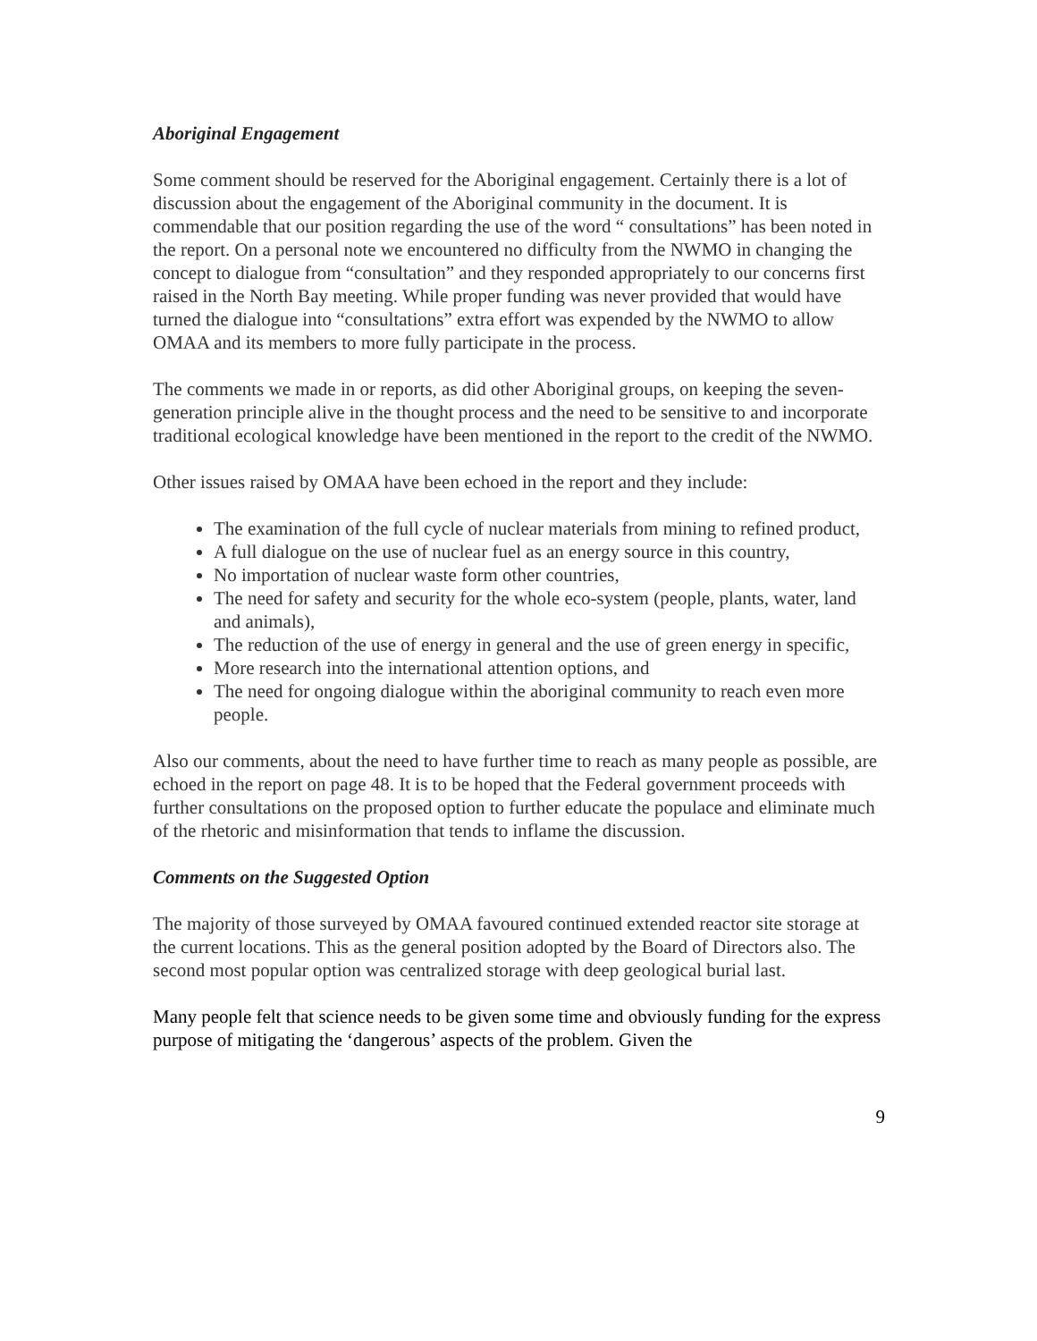Aboriginal Engagement
Some comment should be reserved for the Aboriginal engagement. Certainly there is a lot of discussion about the engagement of the Aboriginal community in the document. It is commendable that our position regarding the use of the word “ consultations” has been noted in the report. On a personal note we encountered no difficulty from the NWMO in changing the concept to dialogue from “consultation” and they responded appropriately to our concerns first raised in the North Bay meeting. While proper funding was never provided that would have turned the dialogue into “consultations” extra effort was expended by the NWMO to allow OMAA and its members to more fully participate in the process.
The comments we made in or reports, as did other Aboriginal groups, on keeping the seven-generation principle alive in the thought process and the need to be sensitive to and incorporate traditional ecological knowledge have been mentioned in the report to the credit of the NWMO.
Other issues raised by OMAA have been echoed in the report and they include:
The examination of the full cycle of nuclear materials from mining to refined product,
A full dialogue on the use of nuclear fuel as an energy source in this country,
No importation of nuclear waste form other countries,
The need for safety and security for the whole eco-system (people, plants, water, land and animals),
The reduction of the use of energy in general and the use of green energy in specific,
More research into the international attention options, and
The need for ongoing dialogue within the aboriginal community to reach even more people.
Also our comments, about the need to have further time to reach as many people as possible, are echoed in the report on page 48. It is to be hoped that the Federal government proceeds with further consultations on the proposed option to further educate the populace and eliminate much of the rhetoric and misinformation that tends to inflame the discussion.
Comments on the Suggested Option
The majority of those surveyed by OMAA favoured continued extended reactor site storage at the current locations. This as the general position adopted by the Board of Directors also. The second most popular option was centralized storage with deep geological burial last.
Many people felt that science needs to be given some time and obviously funding for the express purpose of mitigating the ‘dangerous’ aspects of the problem. Given the
9